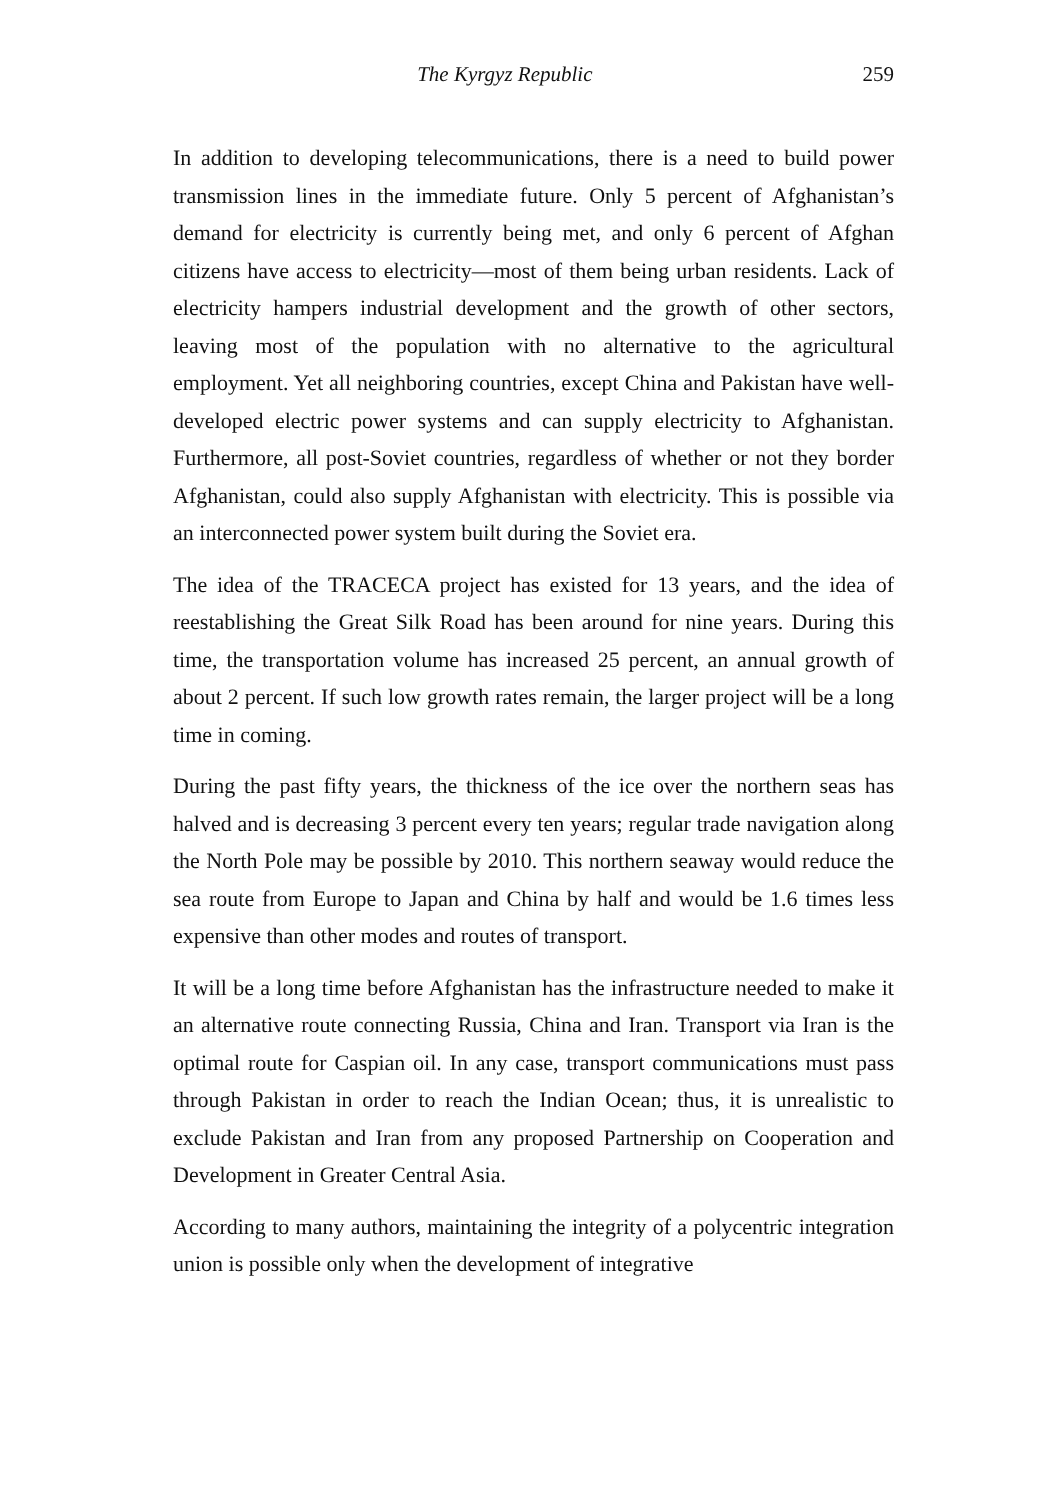The Kyrgyz Republic 259
In addition to developing telecommunications, there is a need to build power transmission lines in the immediate future. Only 5 percent of Afghanistan’s demand for electricity is currently being met, and only 6 percent of Afghan citizens have access to electricity—most of them being urban residents. Lack of electricity hampers industrial development and the growth of other sectors, leaving most of the population with no alternative to the agricultural employment. Yet all neighboring countries, except China and Pakistan have well-developed electric power systems and can supply electricity to Afghanistan. Furthermore, all post-Soviet countries, regardless of whether or not they border Afghanistan, could also supply Afghanistan with electricity. This is possible via an interconnected power system built during the Soviet era.
The idea of the TRACECA project has existed for 13 years, and the idea of reestablishing the Great Silk Road has been around for nine years. During this time, the transportation volume has increased 25 percent, an annual growth of about 2 percent. If such low growth rates remain, the larger project will be a long time in coming.
During the past fifty years, the thickness of the ice over the northern seas has halved and is decreasing 3 percent every ten years; regular trade navigation along the North Pole may be possible by 2010. This northern seaway would reduce the sea route from Europe to Japan and China by half and would be 1.6 times less expensive than other modes and routes of transport.
It will be a long time before Afghanistan has the infrastructure needed to make it an alternative route connecting Russia, China and Iran. Transport via Iran is the optimal route for Caspian oil. In any case, transport communications must pass through Pakistan in order to reach the Indian Ocean; thus, it is unrealistic to exclude Pakistan and Iran from any proposed Partnership on Cooperation and Development in Greater Central Asia.
According to many authors, maintaining the integrity of a polycentric integration union is possible only when the development of integrative